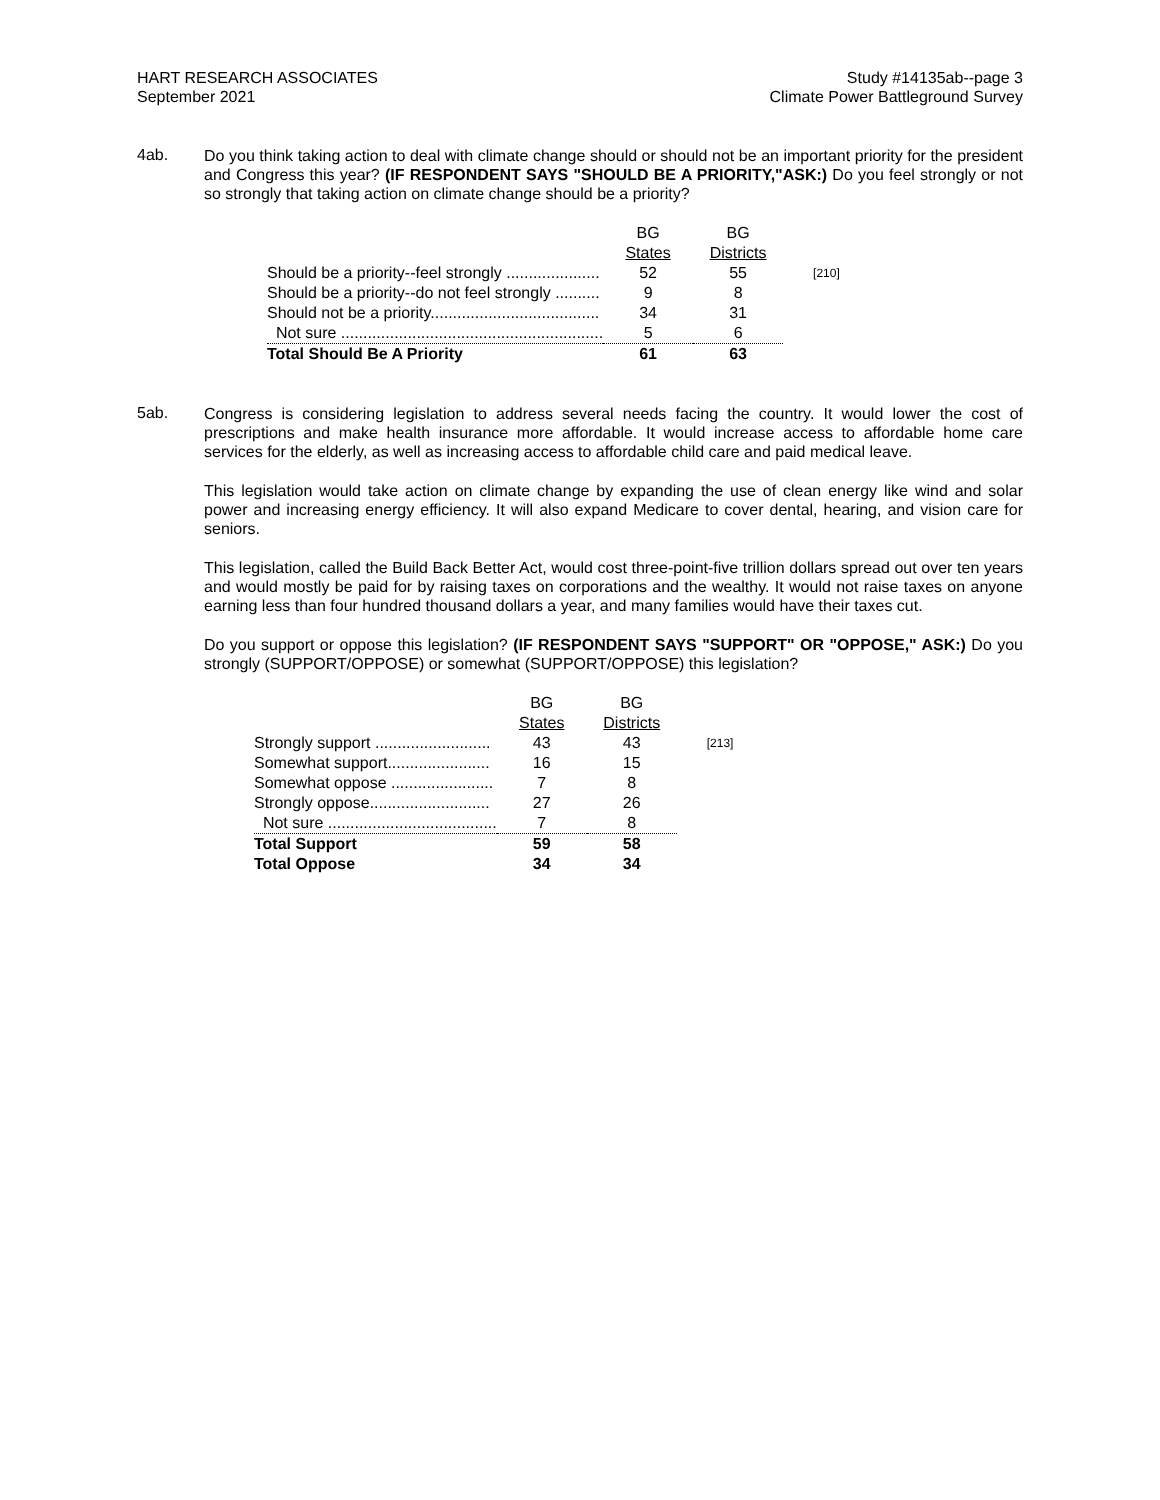HART RESEARCH ASSOCIATES
September 2021
Study #14135ab--page 3
Climate Power Battleground Survey
4ab.
Do you think taking action to deal with climate change should or should not be an important priority for the president and Congress this year? (IF RESPONDENT SAYS "SHOULD BE A PRIORITY,"ASK:) Do you feel strongly or not so strongly that taking action on climate change should be a priority?
| | BG | BG | |
| | States | Districts | |
| Should be a priority--feel strongly ..................... | 52 | 55 | [210] |
| Should be a priority--do not feel strongly .......... | 9 | 8 | |
| Should not be a priority...................................... | 34 | 31 | |
| Not sure ........................................................... | 5 | 6 | |
| Total Should Be A Priority | 61 | 63 | |
5ab.
Congress is considering legislation to address several needs facing the country. It would lower the cost of prescriptions and make health insurance more affordable. It would increase access to affordable home care services for the elderly, as well as increasing access to affordable child care and paid medical leave.
This legislation would take action on climate change by expanding the use of clean energy like wind and solar power and increasing energy efficiency. It will also expand Medicare to cover dental, hearing, and vision care for seniors.
This legislation, called the Build Back Better Act, would cost three-point-five trillion dollars spread out over ten years and would mostly be paid for by raising taxes on corporations and the wealthy. It would not raise taxes on anyone earning less than four hundred thousand dollars a year, and many families would have their taxes cut.
Do you support or oppose this legislation? (IF RESPONDENT SAYS "SUPPORT" OR "OPPOSE," ASK:) Do you strongly (SUPPORT/OPPOSE) or somewhat (SUPPORT/OPPOSE) this legislation?
| | BG | BG | |
| | States | Districts | |
| Strongly support .......................... | 43 | 43 | [213] |
| Somewhat support....................... | 16 | 15 | |
| Somewhat oppose ....................... | 7 | 8 | |
| Strongly oppose........................... | 27 | 26 | |
| Not sure ...................................... | 7 | 8 | |
| Total Support | 59 | 58 | |
| Total Oppose | 34 | 34 | |